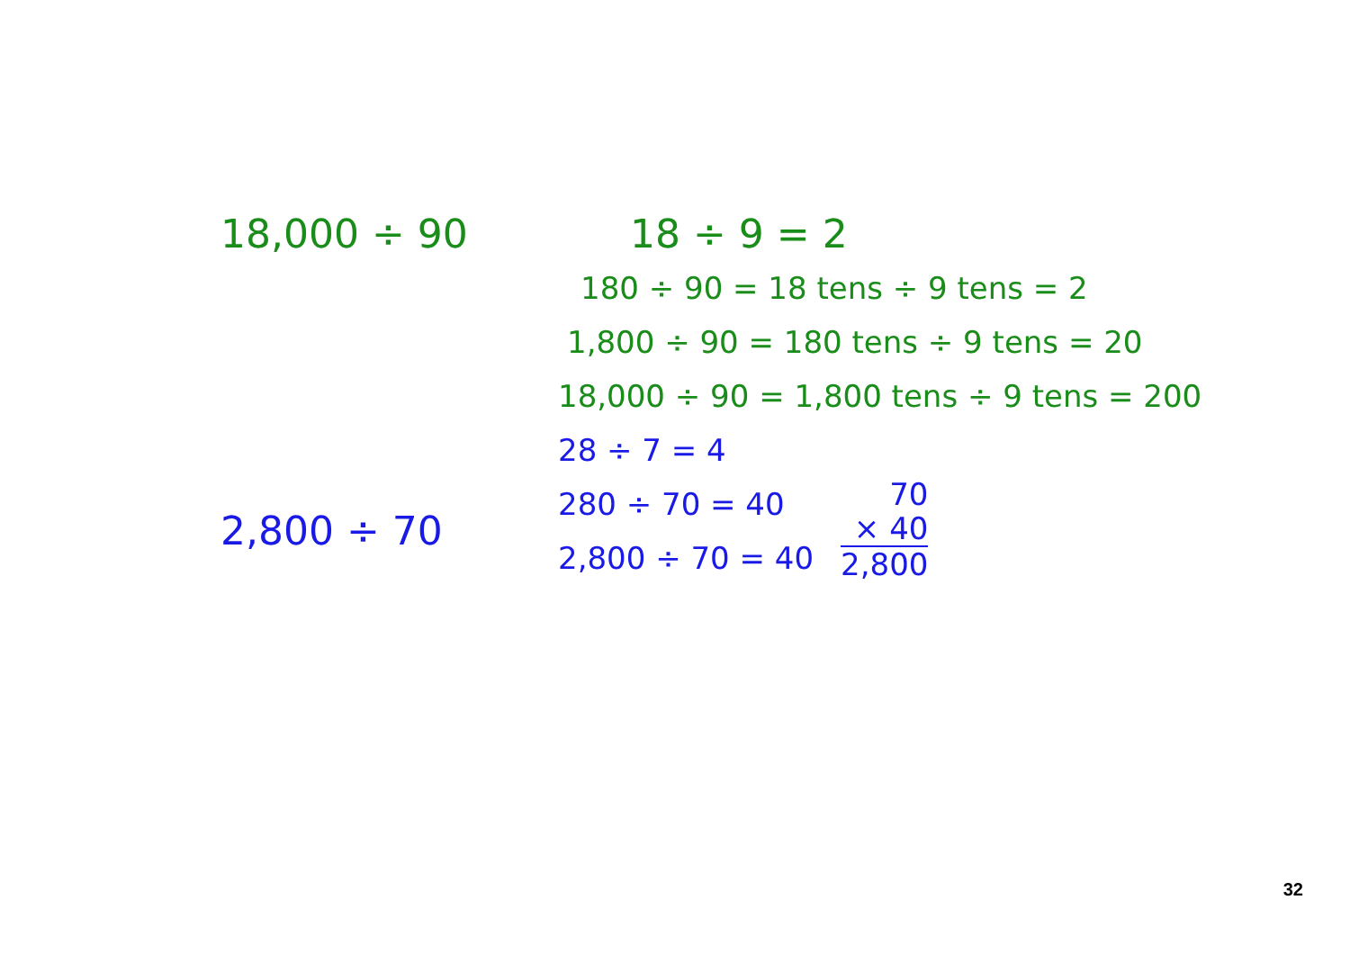18,000 ÷ 90
2,800 ÷ 70
18 ÷ 9 = 2
180 ÷ 90 = 18 tens ÷ 9 tens = 2
1,800 ÷ 90 = 180 tens ÷ 9 tens = 20
18,000 ÷ 90 = 1,800 tens ÷ 9 tens = 200
28 ÷ 7 = 4
280 ÷ 70 = 40
2,800 ÷ 70 = 40
70
× 40
2,800
32